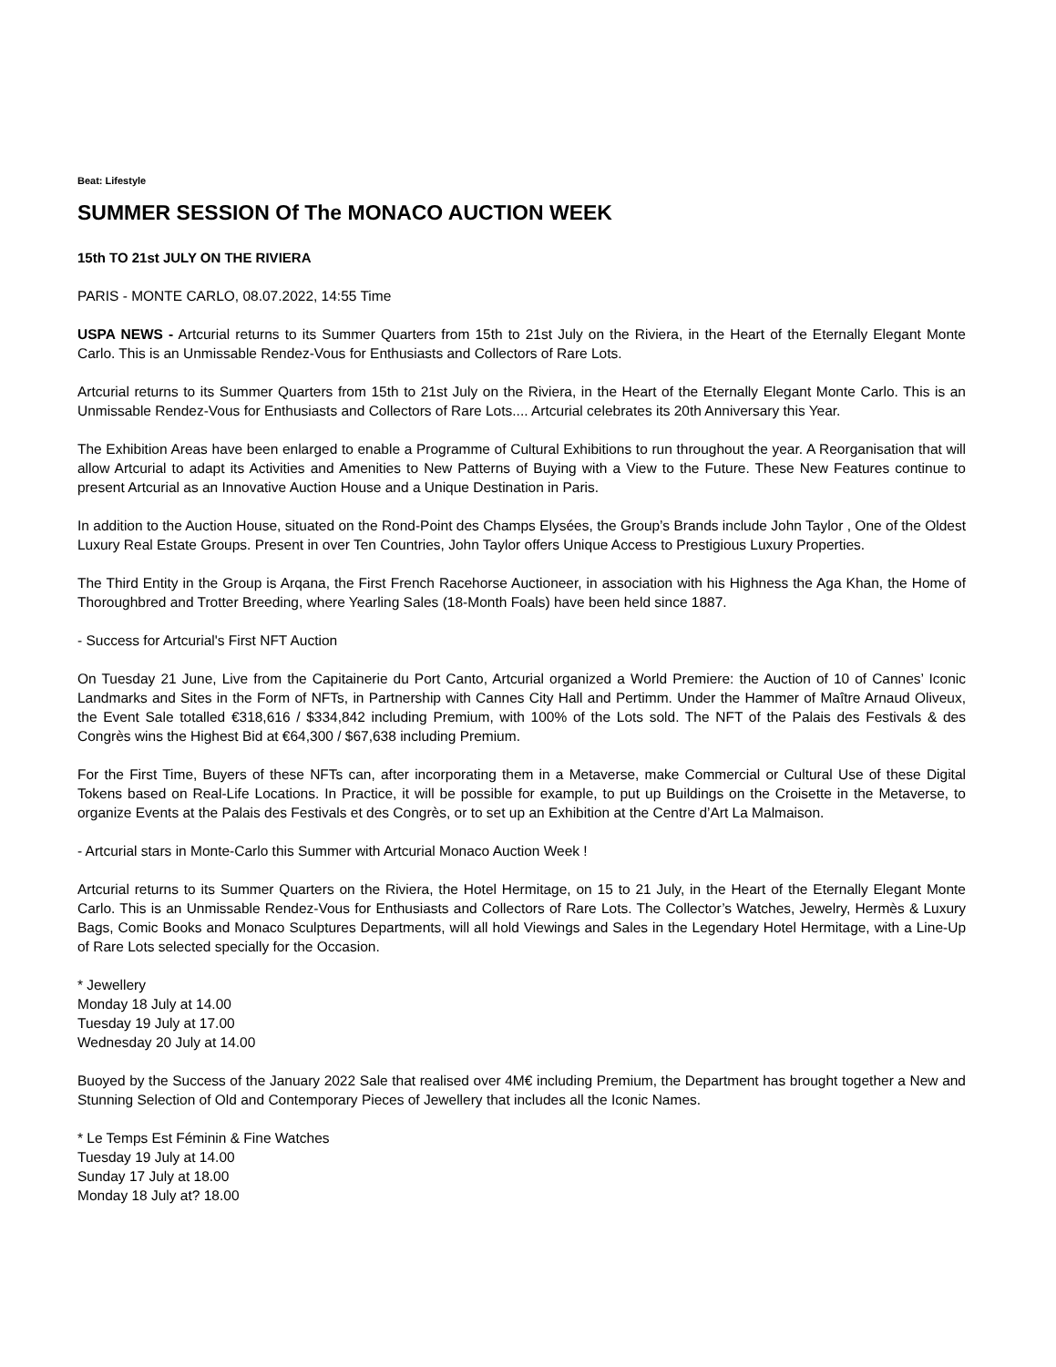Beat: Lifestyle
SUMMER SESSION Of The MONACO AUCTION WEEK
15th TO 21st JULY ON THE RIVIERA
PARIS - MONTE CARLO, 08.07.2022, 14:55 Time
USPA NEWS - Artcurial returns to its Summer Quarters from 15th to 21st July on the Riviera, in the Heart of the Eternally Elegant Monte Carlo. This is an Unmissable Rendez-Vous for Enthusiasts and Collectors of Rare Lots.
Artcurial returns to its Summer Quarters from 15th to 21st July on the Riviera, in the Heart of the Eternally Elegant Monte Carlo. This is an Unmissable Rendez-Vous for Enthusiasts and Collectors of Rare Lots.... Artcurial celebrates its 20th Anniversary this Year.
The Exhibition Areas have been enlarged to enable a Programme of Cultural Exhibitions to run throughout the year. A Reorganisation that will allow Artcurial to adapt its Activities and Amenities to New Patterns of Buying with a View to the Future. These New Features continue to present Artcurial as an Innovative Auction House and a Unique Destination in Paris.
In addition to the Auction House, situated on the Rond-Point des Champs Elysées, the Group’s Brands include John Taylor , One of the Oldest Luxury Real Estate Groups. Present in over Ten Countries, John Taylor offers Unique Access to Prestigious Luxury Properties.
The Third Entity in the Group is Arqana, the First French Racehorse Auctioneer, in association with his Highness the Aga Khan, the Home of Thoroughbred and Trotter Breeding, where Yearling Sales (18-Month Foals) have been held since 1887.
- Success for Artcurial's First NFT Auction
On Tuesday 21 June, Live from the Capitainerie du Port Canto, Artcurial organized a World Premiere: the Auction of 10 of Cannes’ Iconic Landmarks and Sites in the Form of NFTs, in Partnership with Cannes City Hall and Pertimm. Under the Hammer of Maître Arnaud Oliveux, the Event Sale totalled €318,616 / $334,842 including Premium, with 100% of the Lots sold. The NFT of the Palais des Festivals & des Congrès wins the Highest Bid at €64,300 / $67,638 including Premium.
For the First Time, Buyers of these NFTs can, after incorporating them in a Metaverse, make Commercial or Cultural Use of these Digital Tokens based on Real-Life Locations. In Practice, it will be possible for example, to put up Buildings on the Croisette in the Metaverse, to organize Events at the Palais des Festivals et des Congrès, or to set up an Exhibition at the Centre d’Art La Malmaison.
- Artcurial stars in Monte-Carlo this Summer with Artcurial Monaco Auction Week !
Artcurial returns to its Summer Quarters on the Riviera, the Hotel Hermitage, on 15 to 21 July, in the Heart of the Eternally Elegant Monte Carlo. This is an Unmissable Rendez-Vous for Enthusiasts and Collectors of Rare Lots. The Collector’s Watches, Jewelry, Hermès & Luxury Bags, Comic Books and Monaco Sculptures Departments, will all hold Viewings and Sales in the Legendary Hotel Hermitage, with a Line-Up of Rare Lots selected specially for the Occasion.
* Jewellery
Monday 18 July at 14.00
Tuesday 19 July at 17.00
Wednesday 20 July at 14.00
Buoyed by the Success of the January 2022 Sale that realised over 4M€ including Premium, the Department has brought together a New and Stunning Selection of Old and Contemporary Pieces of Jewellery that includes all the Iconic Names.
* Le Temps Est Féminin & Fine Watches
Tuesday 19 July at 14.00
Sunday 17 July at 18.00
Monday 18 July at? 18.00